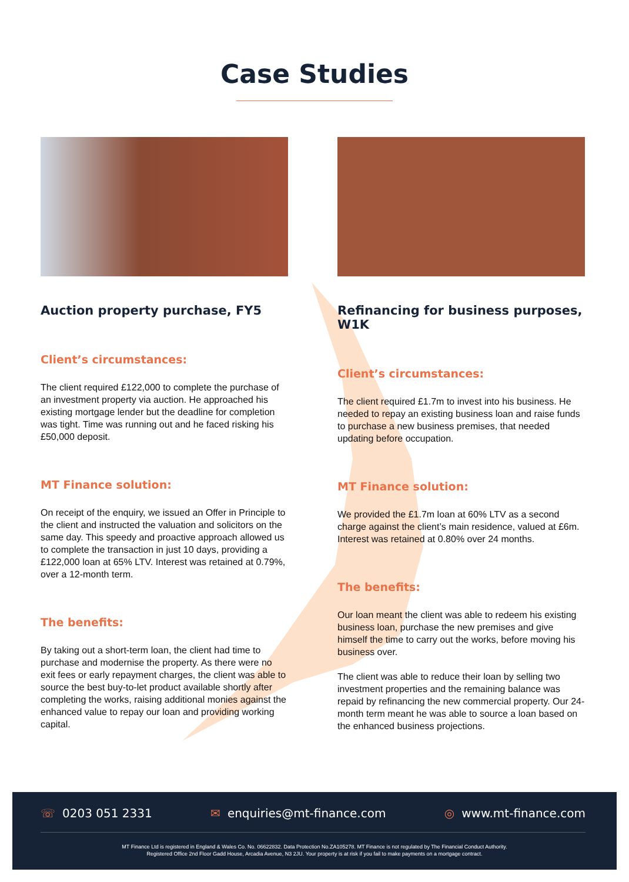Case Studies
Auction property purchase, FY5
Client’s circumstances:
The client required £122,000 to complete the purchase of an investment property via auction. He approached his existing mortgage lender but the deadline for completion was tight. Time was running out and he faced risking his £50,000 deposit.
MT Finance solution:
On receipt of the enquiry, we issued an Offer in Principle to the client and instructed the valuation and solicitors on the same day. This speedy and proactive approach allowed us to complete the transaction in just 10 days, providing a £122,000 loan at 65% LTV. Interest was retained at 0.79%, over a 12-month term.
The benefits:
By taking out a short-term loan, the client had time to purchase and modernise the property. As there were no exit fees or early repayment charges, the client was able to source the best buy-to-let product available shortly after completing the works, raising additional monies against the enhanced value to repay our loan and providing working capital.
Refinancing for business purposes, W1K
Client’s circumstances:
The client required £1.7m to invest into his business. He needed to repay an existing business loan and raise funds to purchase a new business premises, that needed updating before occupation.
MT Finance solution:
We provided the £1.7m loan at 60% LTV as a second charge against the client’s main residence, valued at £6m. Interest was retained at 0.80% over 24 months.
The benefits:
Our loan meant the client was able to redeem his existing business loan, purchase the new premises and give himself the time to carry out the works, before moving his business over.
The client was able to reduce their loan by selling two investment properties and the remaining balance was repaid by refinancing the new commercial property. Our 24-month term meant he was able to source a loan based on the enhanced business projections.
☏ 0203 051 2331 ✉ enquiries@mt-finance.com ◎ www.mt-finance.com
MT Finance Ltd is registered in England & Wales Co. No. 06622832. Data Protection No.ZA105278. MT Finance is not regulated by The Financial Conduct Authority.
Registered Office 2nd Floor Gadd House, Arcadia Avenue, N3 2JU. Your property is at risk if you fail to make payments on a mortgage contract.